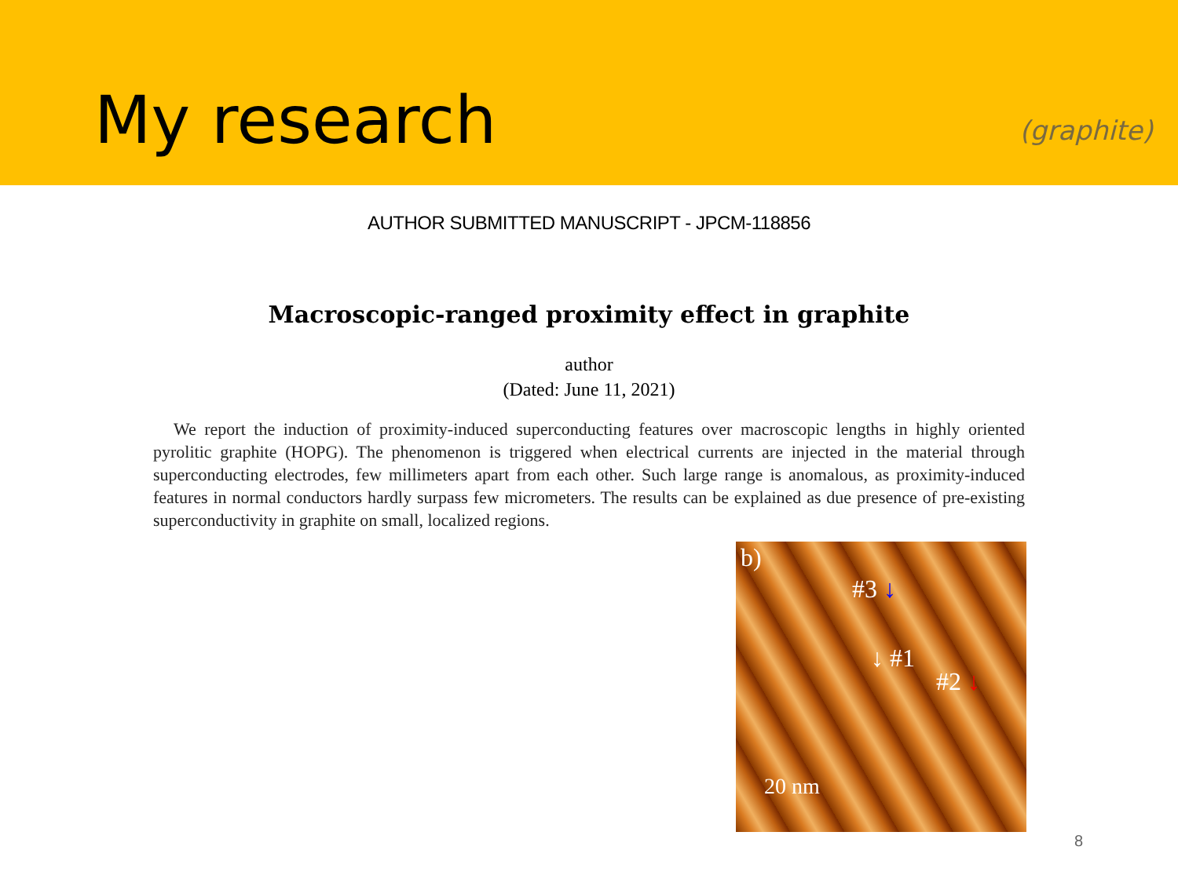My research
(graphite)
AUTHOR SUBMITTED MANUSCRIPT - JPCM-118856
Macroscopic-ranged proximity effect in graphite
author
(Dated: June 11, 2021)
We report the induction of proximity-induced superconducting features over macroscopic lengths in highly oriented pyrolitic graphite (HOPG). The phenomenon is triggered when electrical currents are injected in the material through superconducting electrodes, few millimeters apart from each other. Such large range is anomalous, as proximity-induced features in normal conductors hardly surpass few micrometers. The results can be explained as due presence of pre-existing superconductivity in graphite on small, localized regions.
b)
#3 ↓
↓ #1
#2 ↓
20 nm
8